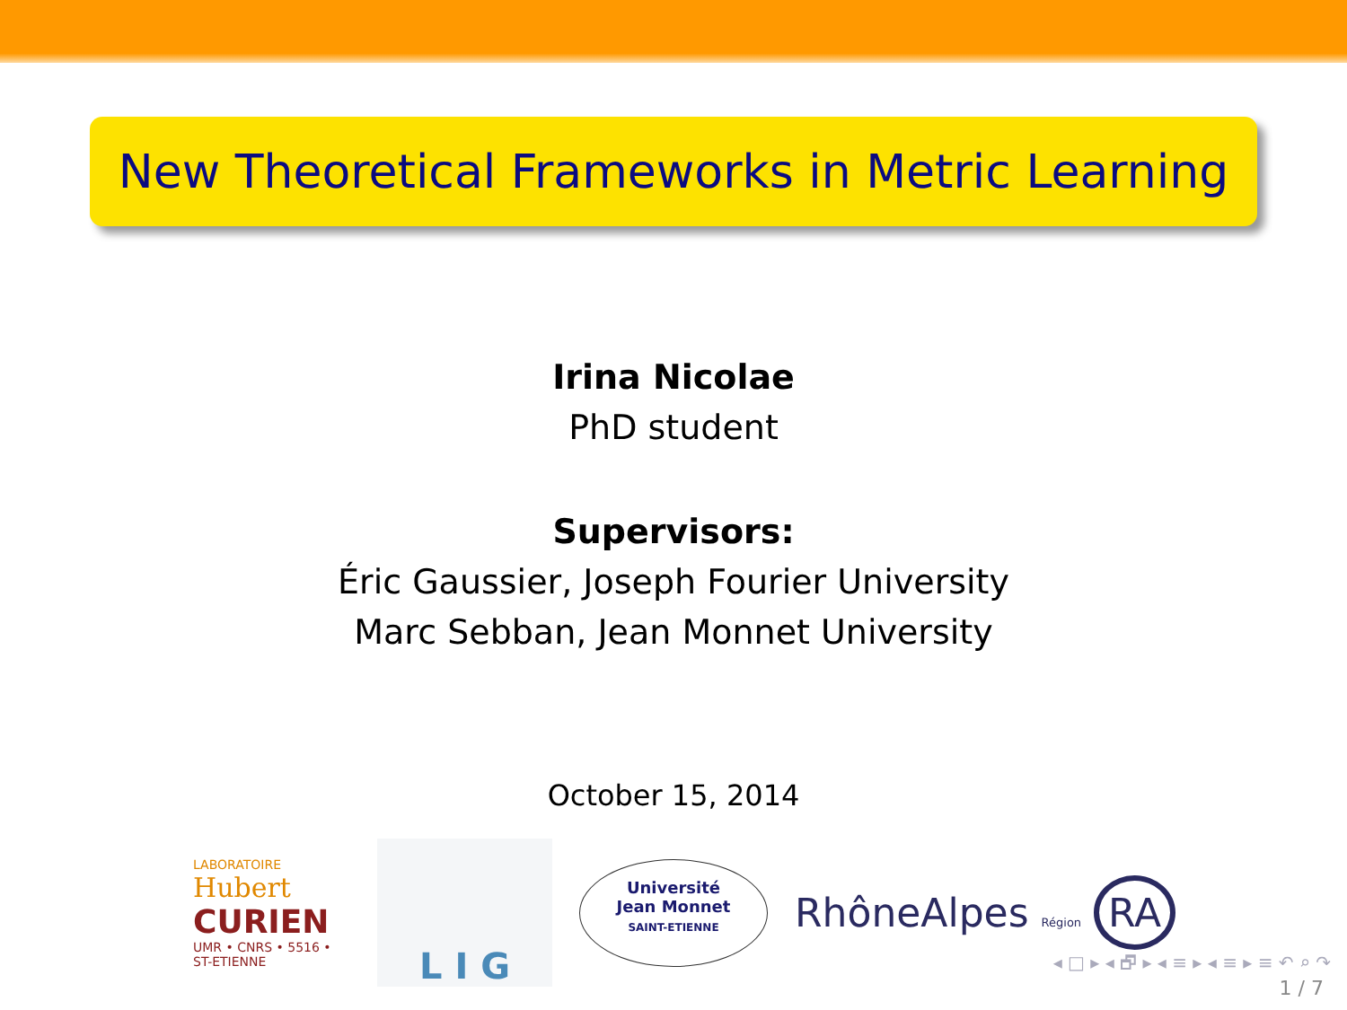New Theoretical Frameworks in Metric Learning
Irina Nicolae
PhD student
Supervisors:
Éric Gaussier, Joseph Fourier University
Marc Sebban, Jean Monnet University
October 15, 2014
LABORATOIRE
Hubert
CURIEN
UMR • CNRS • 5516 • ST-ETIENNE
L I G
Université
Jean Monnet
SAINT-ETIENNE
RhôneAlpes Région RA
◂ □ ▸ ◂ 🗗 ▸ ◂ ≡ ▸ ◂ ≡ ▸ ≡ ↶ ⌕ ↷
1 / 7